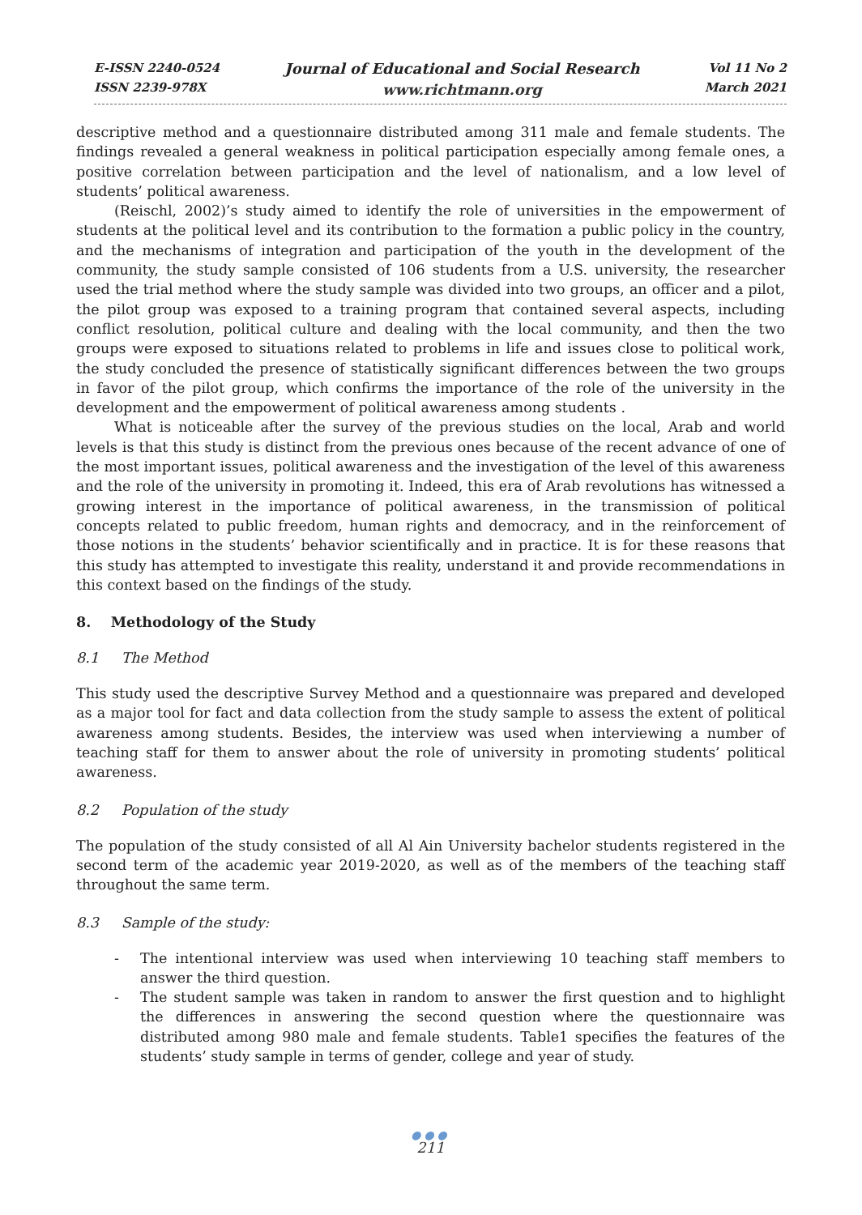E-ISSN 2240-0524
ISSN 2239-978X
Journal of Educational and Social Research
www.richtmann.org
Vol 11 No 2
March 2021
descriptive method and a questionnaire distributed among 311 male and female students. The findings revealed a general weakness in political participation especially among female ones, a positive correlation between participation and the level of nationalism, and a low level of students’ political awareness.
(Reischl, 2002)’s study aimed to identify the role of universities in the empowerment of students at the political level and its contribution to the formation a public policy in the country, and the mechanisms of integration and participation of the youth in the development of the community, the study sample consisted of 106 students from a U.S. university, the researcher used the trial method where the study sample was divided into two groups, an officer and a pilot, the pilot group was exposed to a training program that contained several aspects, including conflict resolution, political culture and dealing with the local community, and then the two groups were exposed to situations related to problems in life and issues close to political work, the study concluded the presence of statistically significant differences between the two groups in favor of the pilot group, which confirms the importance of the role of the university in the development and the empowerment of political awareness among students .
What is noticeable after the survey of the previous studies on the local, Arab and world levels is that this study is distinct from the previous ones because of the recent advance of one of the most important issues, political awareness and the investigation of the level of this awareness and the role of the university in promoting it. Indeed, this era of Arab revolutions has witnessed a growing interest in the importance of political awareness, in the transmission of political concepts related to public freedom, human rights and democracy, and in the reinforcement of those notions in the students’ behavior scientifically and in practice. It is for these reasons that this study has attempted to investigate this reality, understand it and provide recommendations in this context based on the findings of the study.
8. Methodology of the Study
8.1 The Method
This study used the descriptive Survey Method and a questionnaire was prepared and developed as a major tool for fact and data collection from the study sample to assess the extent of political awareness among students. Besides, the interview was used when interviewing a number of teaching staff for them to answer about the role of university in promoting students’ political awareness.
8.2 Population of the study
The population of the study consisted of all Al Ain University bachelor students registered in the second term of the academic year 2019-2020, as well as of the members of the teaching staff throughout the same term.
8.3 Sample of the study:
- The intentional interview was used when interviewing 10 teaching staff members to answer the third question.
- The student sample was taken in random to answer the first question and to highlight the differences in answering the second question where the questionnaire was distributed among 980 male and female students. Table1 specifies the features of the students’ study sample in terms of gender, college and year of study.
●●●
211